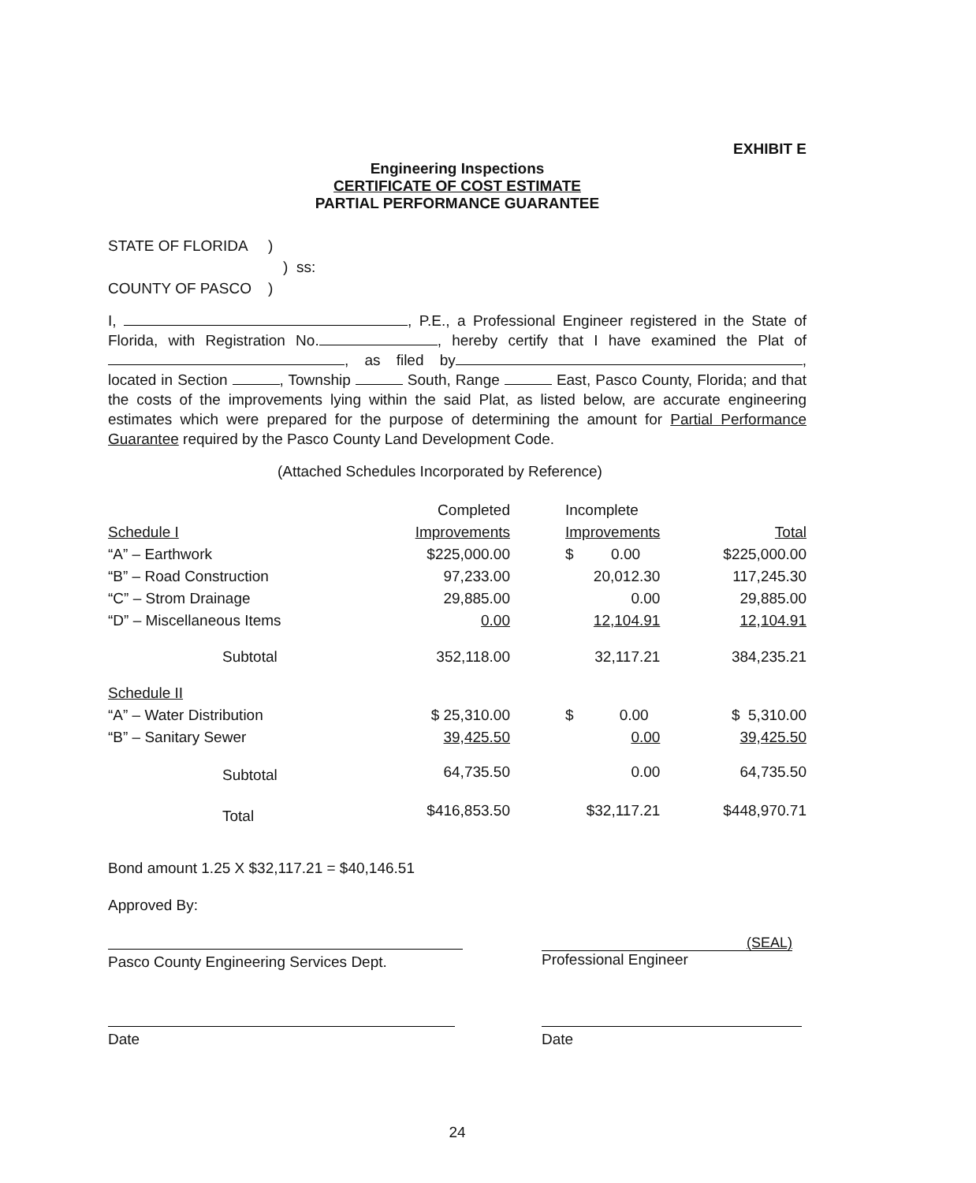EXHIBIT E
Engineering Inspections
CERTIFICATE OF COST ESTIMATE
PARTIAL PERFORMANCE GUARANTEE
STATE OF FLORIDA )
) ss:
COUNTY OF PASCO )
I, , P.E., a Professional Engineer registered in the State of Florida, with Registration No. , hereby certify that I have examined the Plat of , as filed by , located in Section , Township South, Range East, Pasco County, Florida; and that the costs of the improvements lying within the said Plat, as listed below, are accurate engineering estimates which were prepared for the purpose of determining the amount for Partial Performance Guarantee required by the Pasco County Land Development Code.
(Attached Schedules Incorporated by Reference)
| | Completed | | Incomplete | |
| Schedule I | Improvements | | Improvements | Total |
| “A” – Earthwork | $225,000.00 | | $ 0.00 | $225,000.00 |
| “B” – Road Construction | 97,233.00 | | 20,012.30 | 117,245.30 |
| “C” – Strom Drainage | 29,885.00 | | 0.00 | 29,885.00 |
| “D” – Miscellaneous Items | 0.00 | | 12,104.91 | 12,104.91 |
| Subtotal | 352,118.00 | | 32,117.21 | 384,235.21 |
| Schedule II | | | | |
| “A” – Water Distribution | $ 25,310.00 | | $ 0.00 | $ 5,310.00 |
| “B” – Sanitary Sewer | 39,425.50 | | 0.00 | 39,425.50 |
| Subtotal | 64,735.50 | | 0.00 | 64,735.50 |
| Total | $416,853.50 | | $32,117.21 | $448,970.71 |
Bond amount 1.25 X $32,117.21 = $40,146.51
Approved By:
Pasco County Engineering Services Dept.
(SEAL)
Professional Engineer
Date Date
24